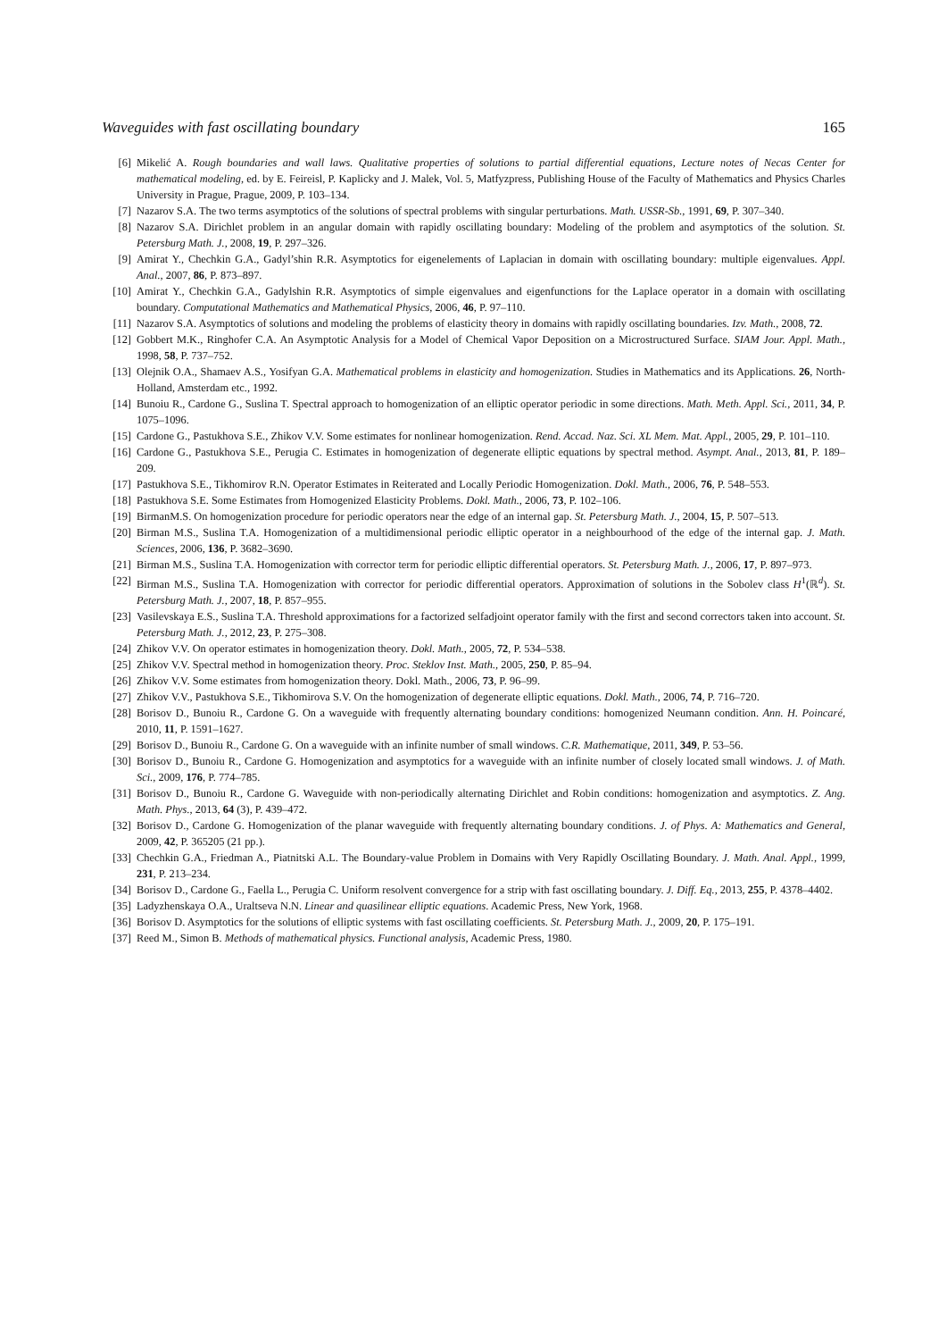Waveguides with fast oscillating boundary 165
[6] Mikelić A. Rough boundaries and wall laws. Qualitative properties of solutions to partial differential equations, Lecture notes of Necas Center for mathematical modeling, ed. by E. Feireisl, P. Kaplicky and J. Malek, Vol. 5, Matfyzpress, Publishing House of the Faculty of Mathematics and Physics Charles University in Prague, Prague, 2009, P. 103–134.
[7] Nazarov S.A. The two terms asymptotics of the solutions of spectral problems with singular perturbations. Math. USSR-Sb., 1991, 69, P. 307–340.
[8] Nazarov S.A. Dirichlet problem in an angular domain with rapidly oscillating boundary: Modeling of the problem and asymptotics of the solution. St. Petersburg Math. J., 2008, 19, P. 297–326.
[9] Amirat Y., Chechkin G.A., Gadyl’shin R.R. Asymptotics for eigenelements of Laplacian in domain with oscillating boundary: multiple eigenvalues. Appl. Anal., 2007, 86, P. 873–897.
[10] Amirat Y., Chechkin G.A., Gadylshin R.R. Asymptotics of simple eigenvalues and eigenfunctions for the Laplace operator in a domain with oscillating boundary. Computational Mathematics and Mathematical Physics, 2006, 46, P. 97–110.
[11] Nazarov S.A. Asymptotics of solutions and modeling the problems of elasticity theory in domains with rapidly oscillating boundaries. Izv. Math., 2008, 72.
[12] Gobbert M.K., Ringhofer C.A. An Asymptotic Analysis for a Model of Chemical Vapor Deposition on a Microstructured Surface. SIAM Jour. Appl. Math., 1998, 58, P. 737–752.
[13] Olejnik O.A., Shamaev A.S., Yosifyan G.A. Mathematical problems in elasticity and homogenization. Studies in Mathematics and its Applications. 26, North-Holland, Amsterdam etc., 1992.
[14] Bunoiu R., Cardone G., Suslina T. Spectral approach to homogenization of an elliptic operator periodic in some directions. Math. Meth. Appl. Sci., 2011, 34, P. 1075–1096.
[15] Cardone G., Pastukhova S.E., Zhikov V.V. Some estimates for nonlinear homogenization. Rend. Accad. Naz. Sci. XL Mem. Mat. Appl., 2005, 29, P. 101–110.
[16] Cardone G., Pastukhova S.E., Perugia C. Estimates in homogenization of degenerate elliptic equations by spectral method. Asympt. Anal., 2013, 81, P. 189–209.
[17] Pastukhova S.E., Tikhomirov R.N. Operator Estimates in Reiterated and Locally Periodic Homogenization. Dokl. Math., 2006, 76, P. 548–553.
[18] Pastukhova S.E. Some Estimates from Homogenized Elasticity Problems. Dokl. Math., 2006, 73, P. 102–106.
[19] BirmanM.S. On homogenization procedure for periodic operators near the edge of an internal gap. St. Petersburg Math. J., 2004, 15, P. 507–513.
[20] Birman M.S., Suslina T.A. Homogenization of a multidimensional periodic elliptic operator in a neighbourhood of the edge of the internal gap. J. Math. Sciences, 2006, 136, P. 3682–3690.
[21] Birman M.S., Suslina T.A. Homogenization with corrector term for periodic elliptic differential operators. St. Petersburg Math. J., 2006, 17, P. 897–973.
[22] Birman M.S., Suslina T.A. Homogenization with corrector for periodic differential operators. Approximation of solutions in the Sobolev class H<sup>1</sup>(ℝ<sup>d</sup>). St. Petersburg Math. J., 2007, 18, P. 857–955.
[23] Vasilevskaya E.S., Suslina T.A. Threshold approximations for a factorized selfadjoint operator family with the first and second correctors taken into account. St. Petersburg Math. J., 2012, 23, P. 275–308.
[24] Zhikov V.V. On operator estimates in homogenization theory. Dokl. Math., 2005, 72, P. 534–538.
[25] Zhikov V.V. Spectral method in homogenization theory. Proc. Steklov Inst. Math., 2005, 250, P. 85–94.
[26] Zhikov V.V. Some estimates from homogenization theory. Dokl. Math., 2006, 73, P. 96–99.
[27] Zhikov V.V., Pastukhova S.E., Tikhomirova S.V. On the homogenization of degenerate elliptic equations. Dokl. Math., 2006, 74, P. 716–720.
[28] Borisov D., Bunoiu R., Cardone G. On a waveguide with frequently alternating boundary conditions: homogenized Neumann condition. Ann. H. Poincaré, 2010, 11, P. 1591–1627.
[29] Borisov D., Bunoiu R., Cardone G. On a waveguide with an infinite number of small windows. C.R. Mathematique, 2011, 349, P. 53–56.
[30] Borisov D., Bunoiu R., Cardone G. Homogenization and asymptotics for a waveguide with an infinite number of closely located small windows. J. of Math. Sci., 2009, 176, P. 774–785.
[31] Borisov D., Bunoiu R., Cardone G. Waveguide with non-periodically alternating Dirichlet and Robin conditions: homogenization and asymptotics. Z. Ang. Math. Phys., 2013, 64 (3), P. 439–472.
[32] Borisov D., Cardone G. Homogenization of the planar waveguide with frequently alternating boundary conditions. J. of Phys. A: Mathematics and General, 2009, 42, P. 365205 (21 pp.).
[33] Chechkin G.A., Friedman A., Piatnitski A.L. The Boundary-value Problem in Domains with Very Rapidly Oscillating Boundary. J. Math. Anal. Appl., 1999, 231, P. 213–234.
[34] Borisov D., Cardone G., Faella L., Perugia C. Uniform resolvent convergence for a strip with fast oscillating boundary. J. Diff. Eq., 2013, 255, P. 4378–4402.
[35] Ladyzhenskaya O.A., Uraltseva N.N. Linear and quasilinear elliptic equations. Academic Press, New York, 1968.
[36] Borisov D. Asymptotics for the solutions of elliptic systems with fast oscillating coefficients. St. Petersburg Math. J., 2009, 20, P. 175–191.
[37] Reed M., Simon B. Methods of mathematical physics. Functional analysis, Academic Press, 1980.